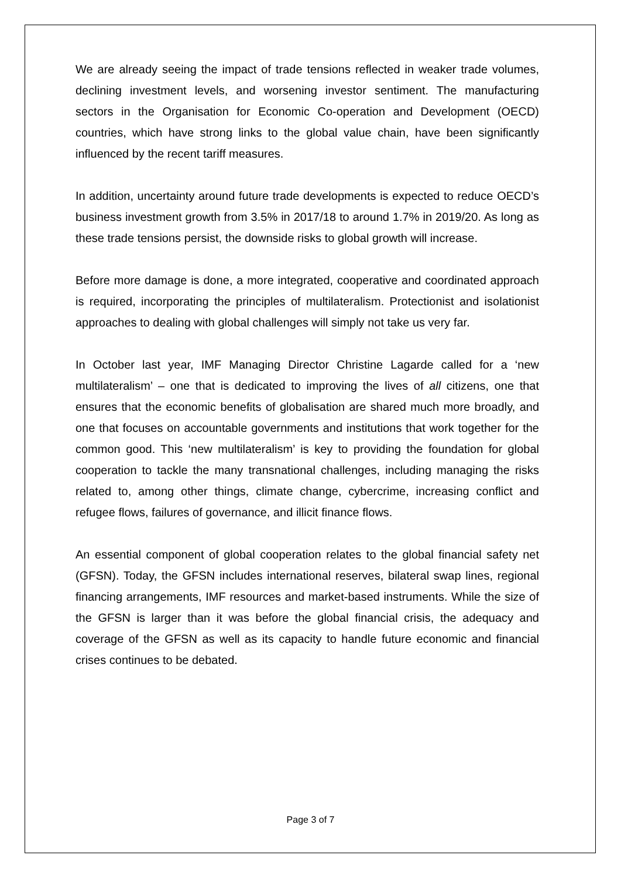We are already seeing the impact of trade tensions reflected in weaker trade volumes, declining investment levels, and worsening investor sentiment. The manufacturing sectors in the Organisation for Economic Co-operation and Development (OECD) countries, which have strong links to the global value chain, have been significantly influenced by the recent tariff measures.
In addition, uncertainty around future trade developments is expected to reduce OECD’s business investment growth from 3.5% in 2017/18 to around 1.7% in 2019/20. As long as these trade tensions persist, the downside risks to global growth will increase.
Before more damage is done, a more integrated, cooperative and coordinated approach is required, incorporating the principles of multilateralism. Protectionist and isolationist approaches to dealing with global challenges will simply not take us very far.
In October last year, IMF Managing Director Christine Lagarde called for a ‘new multilateralism’ – one that is dedicated to improving the lives of all citizens, one that ensures that the economic benefits of globalisation are shared much more broadly, and one that focuses on accountable governments and institutions that work together for the common good. This ‘new multilateralism’ is key to providing the foundation for global cooperation to tackle the many transnational challenges, including managing the risks related to, among other things, climate change, cybercrime, increasing conflict and refugee flows, failures of governance, and illicit finance flows.
An essential component of global cooperation relates to the global financial safety net (GFSN). Today, the GFSN includes international reserves, bilateral swap lines, regional financing arrangements, IMF resources and market-based instruments. While the size of the GFSN is larger than it was before the global financial crisis, the adequacy and coverage of the GFSN as well as its capacity to handle future economic and financial crises continues to be debated.
Page 3 of 7